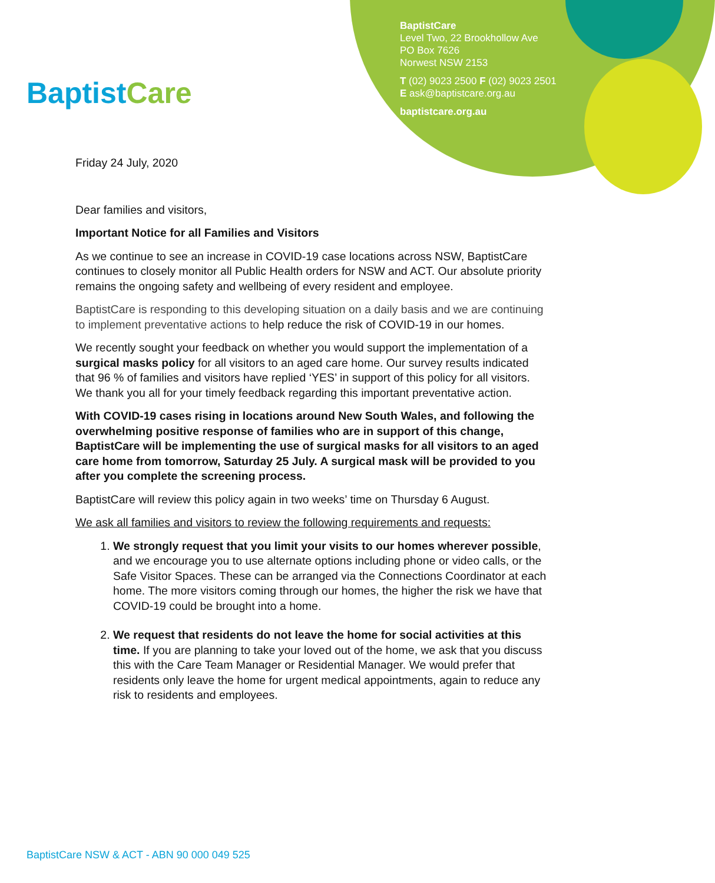BaptistCare
BaptistCare
Level Two, 22 Brookhollow Ave
PO Box 7626
Norwest NSW 2153
T (02) 9023 2500 F (02) 9023 2501
E ask@baptistcare.org.au
baptistcare.org.au
Friday 24 July, 2020
Dear families and visitors,
Important Notice for all Families and Visitors
As we continue to see an increase in COVID-19 case locations across NSW, BaptistCare continues to closely monitor all Public Health orders for NSW and ACT. Our absolute priority remains the ongoing safety and wellbeing of every resident and employee.
BaptistCare is responding to this developing situation on a daily basis and we are continuing to implement preventative actions to help reduce the risk of COVID-19 in our homes.
We recently sought your feedback on whether you would support the implementation of a surgical masks policy for all visitors to an aged care home. Our survey results indicated that 96 % of families and visitors have replied ‘YES’ in support of this policy for all visitors. We thank you all for your timely feedback regarding this important preventative action.
With COVID-19 cases rising in locations around New South Wales, and following the overwhelming positive response of families who are in support of this change, BaptistCare will be implementing the use of surgical masks for all visitors to an aged care home from tomorrow, Saturday 25 July. A surgical mask will be provided to you after you complete the screening process.
BaptistCare will review this policy again in two weeks’ time on Thursday 6 August.
We ask all families and visitors to review the following requirements and requests:
1. We strongly request that you limit your visits to our homes wherever possible, and we encourage you to use alternate options including phone or video calls, or the Safe Visitor Spaces. These can be arranged via the Connections Coordinator at each home. The more visitors coming through our homes, the higher the risk we have that COVID-19 could be brought into a home.
2. We request that residents do not leave the home for social activities at this time. If you are planning to take your loved out of the home, we ask that you discuss this with the Care Team Manager or Residential Manager. We would prefer that residents only leave the home for urgent medical appointments, again to reduce any risk to residents and employees.
BaptistCare NSW & ACT - ABN 90 000 049 525